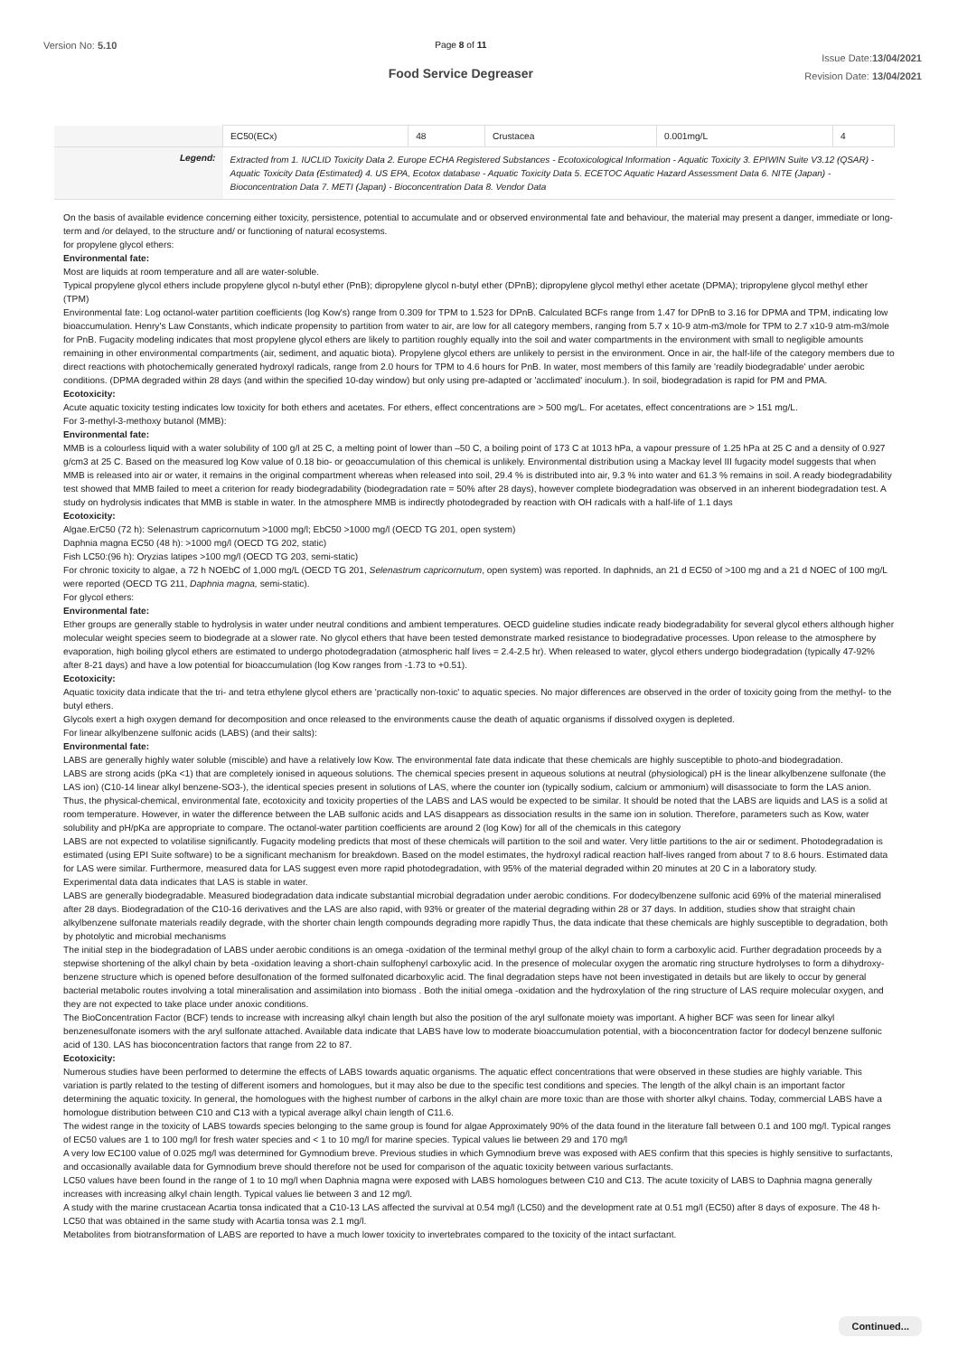Version No: 5.10 Page 8 of 11
Food Service Degreaser
Issue Date:13/04/2021
Revision Date: 13/04/2021
| | EC50(ECx) | 48 | Crustacea | 0.001mg/L | 4 |
| Legend: | Extracted from 1. IUCLID Toxicity Data 2. Europe ECHA Registered Substances - Ecotoxicological Information - Aquatic Toxicity 3. EPIWIN Suite V3.12 (QSAR) - Aquatic Toxicity Data (Estimated) 4. US EPA, Ecotox database - Aquatic Toxicity Data 5. ECETOC Aquatic Hazard Assessment Data 6. NITE (Japan) - Bioconcentration Data 7. METI (Japan) - Bioconcentration Data 8. Vendor Data | | | | |
On the basis of available evidence concerning either toxicity, persistence, potential to accumulate and or observed environmental fate and behaviour, the material may present a danger, immediate or long-term and /or delayed, to the structure and/ or functioning of natural ecosystems.
for propylene glycol ethers:
Environmental fate:
Most are liquids at room temperature and all are water-soluble.
Typical propylene glycol ethers include propylene glycol n-butyl ether (PnB); dipropylene glycol n-butyl ether (DPnB); dipropylene glycol methyl ether acetate (DPMA); tripropylene glycol methyl ether (TPM)
Environmental fate: Log octanol-water partition coefficients (log Kow's) range from 0.309 for TPM to 1.523 for DPnB. Calculated BCFs range from 1.47 for DPnB to 3.16 for DPMA and TPM, indicating low bioaccumulation. Henry's Law Constants, which indicate propensity to partition from water to air, are low for all category members, ranging from 5.7 x 10-9 atm-m3/mole for TPM to 2.7 x10-9 atm-m3/mole for PnB. Fugacity modeling indicates that most propylene glycol ethers are likely to partition roughly equally into the soil and water compartments in the environment with small to negligible amounts remaining in other environmental compartments (air, sediment, and aquatic biota). Propylene glycol ethers are unlikely to persist in the environment. Once in air, the half-life of the category members due to direct reactions with photochemically generated hydroxyl radicals, range from 2.0 hours for TPM to 4.6 hours for PnB. In water, most members of this family are 'readily biodegradable' under aerobic conditions. (DPMA degraded within 28 days (and within the specified 10-day window) but only using pre-adapted or 'acclimated' inoculum.). In soil, biodegradation is rapid for PM and PMA.
Ecotoxicity:
Acute aquatic toxicity testing indicates low toxicity for both ethers and acetates. For ethers, effect concentrations are > 500 mg/L. For acetates, effect concentrations are > 151 mg/L.
For 3-methyl-3-methoxy butanol (MMB):
Environmental fate:
MMB is a colourless liquid with a water solubility of 100 g/l at 25 C, a melting point of lower than –50 C, a boiling point of 173 C at 1013 hPa, a vapour pressure of 1.25 hPa at 25 C and a density of 0.927 g/cm3 at 25 C. Based on the measured log Kow value of 0.18 bio- or geoaccumulation of this chemical is unlikely. Environmental distribution using a Mackay level III fugacity model suggests that when MMB is released into air or water, it remains in the original compartment whereas when released into soil, 29.4 % is distributed into air, 9.3 % into water and 61.3 % remains in soil. A ready biodegradability test showed that MMB failed to meet a criterion for ready biodegradability (biodegradation rate = 50% after 28 days), however complete biodegradation was observed in an inherent biodegradation test. A study on hydrolysis indicates that MMB is stable in water. In the atmosphere MMB is indirectly photodegraded by reaction with OH radicals with a half-life of 1.1 days
Ecotoxicity:
Algae.ErC50 (72 h): Selenastrum capricornutum >1000 mg/l; EbC50 >1000 mg/l (OECD TG 201, open system)
Daphnia magna EC50 (48 h): >1000 mg/l (OECD TG 202, static)
Fish LC50:(96 h): Oryzias latipes >100 mg/l (OECD TG 203, semi-static)
For chronic toxicity to algae, a 72 h NOEbC of 1,000 mg/L (OECD TG 201, Selenastrum capricornutum, open system) was reported. In daphnids, an 21 d EC50 of >100 mg and a 21 d NOEC of 100 mg/L were reported (OECD TG 211, Daphnia magna, semi-static).
For glycol ethers:
Environmental fate:
Ether groups are generally stable to hydrolysis in water under neutral conditions and ambient temperatures. OECD guideline studies indicate ready biodegradability for several glycol ethers although higher molecular weight species seem to biodegrade at a slower rate. No glycol ethers that have been tested demonstrate marked resistance to biodegradative processes. Upon release to the atmosphere by evaporation, high boiling glycol ethers are estimated to undergo photodegradation (atmospheric half lives = 2.4-2.5 hr). When released to water, glycol ethers undergo biodegradation (typically 47-92% after 8-21 days) and have a low potential for bioaccumulation (log Kow ranges from -1.73 to +0.51).
Ecotoxicity:
Aquatic toxicity data indicate that the tri- and tetra ethylene glycol ethers are 'practically non-toxic' to aquatic species. No major differences are observed in the order of toxicity going from the methyl- to the butyl ethers.
Glycols exert a high oxygen demand for decomposition and once released to the environments cause the death of aquatic organisms if dissolved oxygen is depleted.
For linear alkylbenzene sulfonic acids (LABS) (and their salts):
Environmental fate:
LABS are generally highly water soluble (miscible) and have a relatively low Kow. The environmental fate data indicate that these chemicals are highly susceptible to photo-and biodegradation.
LABS are strong acids (pKa <1) that are completely ionised in aqueous solutions. The chemical species present in aqueous solutions at neutral (physiological) pH is the linear alkylbenzene sulfonate (the LAS ion) (C10-14 linear alkyl benzene-SO3-), the identical species present in solutions of LAS, where the counter ion (typically sodium, calcium or ammonium) will disassociate to form the LAS anion. Thus, the physical-chemical, environmental fate, ecotoxicity and toxicity properties of the LABS and LAS would be expected to be similar. It should be noted that the LABS are liquids and LAS is a solid at room temperature. However, in water the difference between the LAB sulfonic acids and LAS disappears as dissociation results in the same ion in solution. Therefore, parameters such as Kow, water solubility and pH/pKa are appropriate to compare. The octanol-water partition coefficients are around 2 (log Kow) for all of the chemicals in this category
LABS are not expected to volatilise significantly. Fugacity modeling predicts that most of these chemicals will partition to the soil and water. Very little partitions to the air or sediment. Photodegradation is estimated (using EPI Suite software) to be a significant mechanism for breakdown. Based on the model estimates, the hydroxyl radical reaction half-lives ranged from about 7 to 8.6 hours. Estimated data for LAS were similar. Furthermore, measured data for LAS suggest even more rapid photodegradation, with 95% of the material degraded within 20 minutes at 20 C in a laboratory study.
Experimental data data indicates that LAS is stable in water.
LABS are generally biodegradable. Measured biodegradation data indicate substantial microbial degradation under aerobic conditions. For dodecylbenzene sulfonic acid 69% of the material mineralised after 28 days. Biodegradation of the C10-16 derivatives and the LAS are also rapid, with 93% or greater of the material degrading within 28 or 37 days. In addition, studies show that straight chain alkylbenzene sulfonate materials readily degrade, with the shorter chain length compounds degrading more rapidly Thus, the data indicate that these chemicals are highly susceptible to degradation, both by photolytic and microbial mechanisms
The initial step in the biodegradation of LABS under aerobic conditions is an omega -oxidation of the terminal methyl group of the alkyl chain to form a carboxylic acid. Further degradation proceeds by a stepwise shortening of the alkyl chain by beta -oxidation leaving a short-chain sulfophenyl carboxylic acid. In the presence of molecular oxygen the aromatic ring structure hydrolyses to form a dihydroxy-benzene structure which is opened before desulfonation of the formed sulfonated dicarboxylic acid. The final degradation steps have not been investigated in details but are likely to occur by general bacterial metabolic routes involving a total mineralisation and assimilation into biomass . Both the initial omega -oxidation and the hydroxylation of the ring structure of LAS require molecular oxygen, and they are not expected to take place under anoxic conditions.
The BioConcentration Factor (BCF) tends to increase with increasing alkyl chain length but also the position of the aryl sulfonate moiety was important. A higher BCF was seen for linear alkyl benzenesulfonate isomers with the aryl sulfonate attached. Available data indicate that LABS have low to moderate bioaccumulation potential, with a bioconcentration factor for dodecyl benzene sulfonic acid of 130. LAS has bioconcentration factors that range from 22 to 87.
Ecotoxicity:
Numerous studies have been performed to determine the effects of LABS towards aquatic organisms. The aquatic effect concentrations that were observed in these studies are highly variable. This variation is partly related to the testing of different isomers and homologues, but it may also be due to the specific test conditions and species. The length of the alkyl chain is an important factor determining the aquatic toxicity. In general, the homologues with the highest number of carbons in the alkyl chain are more toxic than are those with shorter alkyl chains. Today, commercial LABS have a homologue distribution between C10 and C13 with a typical average alkyl chain length of C11.6.
The widest range in the toxicity of LABS towards species belonging to the same group is found for algae Approximately 90% of the data found in the literature fall between 0.1 and 100 mg/l. Typical ranges of EC50 values are 1 to 100 mg/l for fresh water species and < 1 to 10 mg/l for marine species. Typical values lie between 29 and 170 mg/l
A very low EC100 value of 0.025 mg/l was determined for Gymnodium breve. Previous studies in which Gymnodium breve was exposed with AES confirm that this species is highly sensitive to surfactants, and occasionally available data for Gymnodium breve should therefore not be used for comparison of the aquatic toxicity between various surfactants.
LC50 values have been found in the range of 1 to 10 mg/l when Daphnia magna were exposed with LABS homologues between C10 and C13. The acute toxicity of LABS to Daphnia magna generally increases with increasing alkyl chain length. Typical values lie between 3 and 12 mg/l.
A study with the marine crustacean Acartia tonsa indicated that a C10-13 LAS affected the survival at 0.54 mg/l (LC50) and the development rate at 0.51 mg/l (EC50) after 8 days of exposure. The 48 h-LC50 that was obtained in the same study with Acartia tonsa was 2.1 mg/l.
Metabolites from biotransformation of LABS are reported to have a much lower toxicity to invertebrates compared to the toxicity of the intact surfactant.
Continued...